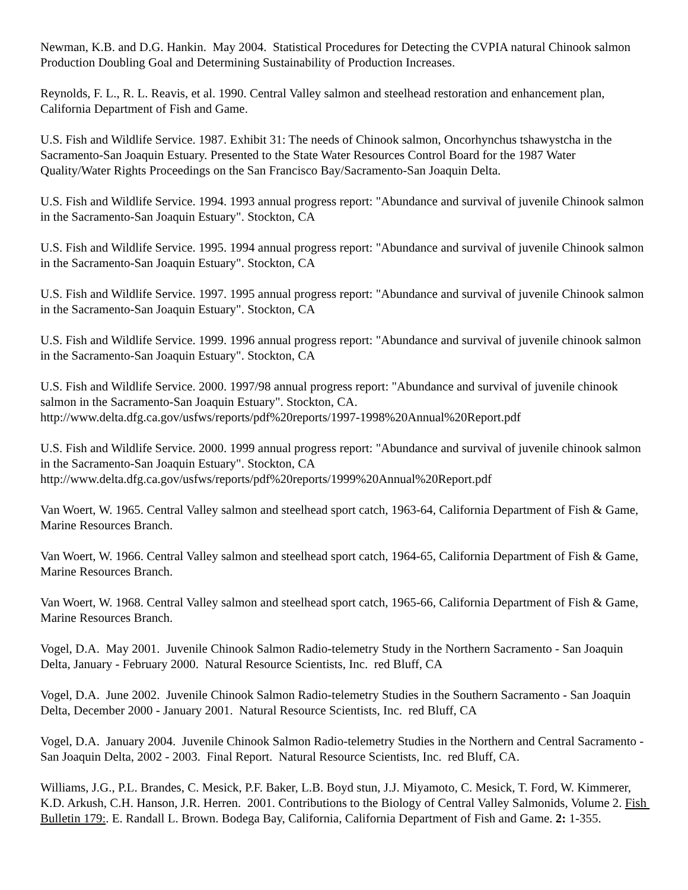Newman, K.B. and D.G. Hankin. May 2004. Statistical Procedures for Detecting the CVPIA natural Chinook salmon Production Doubling Goal and Determining Sustainability of Production Increases.
Reynolds, F. L., R. L. Reavis, et al. 1990. Central Valley salmon and steelhead restoration and enhancement plan, California Department of Fish and Game.
U.S. Fish and Wildlife Service. 1987. Exhibit 31: The needs of Chinook salmon, Oncorhynchus tshawystcha in the Sacramento-San Joaquin Estuary. Presented to the State Water Resources Control Board for the 1987 Water Quality/Water Rights Proceedings on the San Francisco Bay/Sacramento-San Joaquin Delta.
U.S. Fish and Wildlife Service. 1994. 1993 annual progress report: "Abundance and survival of juvenile Chinook salmon in the Sacramento-San Joaquin Estuary". Stockton, CA
U.S. Fish and Wildlife Service. 1995. 1994 annual progress report: "Abundance and survival of juvenile Chinook salmon in the Sacramento-San Joaquin Estuary". Stockton, CA
U.S. Fish and Wildlife Service. 1997. 1995 annual progress report: "Abundance and survival of juvenile Chinook salmon in the Sacramento-San Joaquin Estuary". Stockton, CA
U.S. Fish and Wildlife Service. 1999. 1996 annual progress report: "Abundance and survival of juvenile chinook salmon in the Sacramento-San Joaquin Estuary". Stockton, CA
U.S. Fish and Wildlife Service. 2000. 1997/98 annual progress report: "Abundance and survival of juvenile chinook salmon in the Sacramento-San Joaquin Estuary". Stockton, CA.
http://www.delta.dfg.ca.gov/usfws/reports/pdf%20reports/1997-1998%20Annual%20Report.pdf
U.S. Fish and Wildlife Service. 2000. 1999 annual progress report: "Abundance and survival of juvenile chinook salmon in the Sacramento-San Joaquin Estuary". Stockton, CA
http://www.delta.dfg.ca.gov/usfws/reports/pdf%20reports/1999%20Annual%20Report.pdf
Van Woert, W. 1965. Central Valley salmon and steelhead sport catch, 1963-64, California Department of Fish & Game, Marine Resources Branch.
Van Woert, W. 1966. Central Valley salmon and steelhead sport catch, 1964-65, California Department of Fish & Game, Marine Resources Branch.
Van Woert, W. 1968. Central Valley salmon and steelhead sport catch, 1965-66, California Department of Fish & Game, Marine Resources Branch.
Vogel, D.A. May 2001. Juvenile Chinook Salmon Radio-telemetry Study in the Northern Sacramento - San Joaquin Delta, January - February 2000. Natural Resource Scientists, Inc. red Bluff, CA
Vogel, D.A. June 2002. Juvenile Chinook Salmon Radio-telemetry Studies in the Southern Sacramento - San Joaquin Delta, December 2000 - January 2001. Natural Resource Scientists, Inc. red Bluff, CA
Vogel, D.A. January 2004. Juvenile Chinook Salmon Radio-telemetry Studies in the Northern and Central Sacramento - San Joaquin Delta, 2002 - 2003. Final Report. Natural Resource Scientists, Inc. red Bluff, CA.
Williams, J.G., P.L. Brandes, C. Mesick, P.F. Baker, L.B. Boyd stun, J.J. Miyamoto, C. Mesick, T. Ford, W. Kimmerer, K.D. Arkush, C.H. Hanson, J.R. Herren. 2001. Contributions to the Biology of Central Valley Salmonids, Volume 2. Fish Bulletin 179:. E. Randall L. Brown. Bodega Bay, California, California Department of Fish and Game. 2: 1-355.